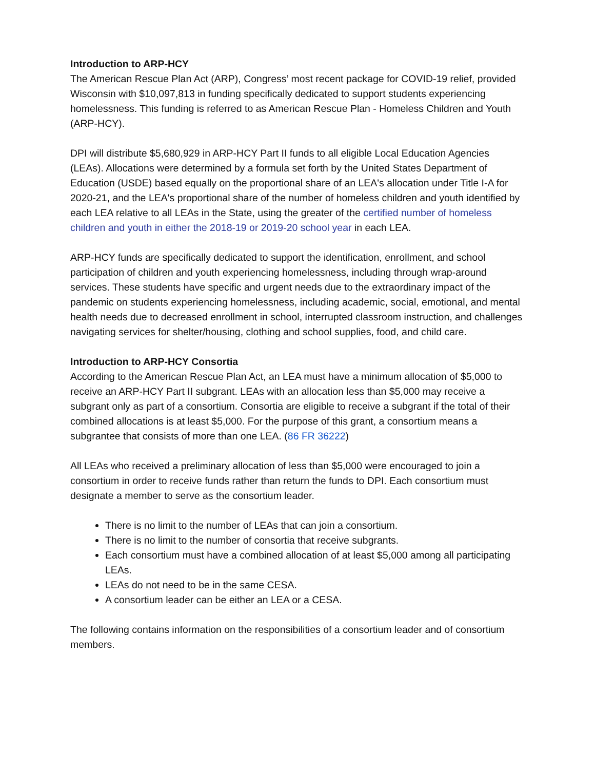Introduction to ARP-HCY
The American Rescue Plan Act (ARP), Congress’ most recent package for COVID-19 relief, provided Wisconsin with $10,097,813 in funding specifically dedicated to support students experiencing homelessness. This funding is referred to as American Rescue Plan - Homeless Children and Youth (ARP-HCY).
DPI will distribute $5,680,929 in ARP-HCY Part II funds to all eligible Local Education Agencies (LEAs). Allocations were determined by a formula set forth by the United States Department of Education (USDE) based equally on the proportional share of an LEA's allocation under Title I-A for 2020-21, and the LEA's proportional share of the number of homeless children and youth identified by each LEA relative to all LEAs in the State, using the greater of the certified number of homeless children and youth in either the 2018-19 or 2019-20 school year in each LEA.
ARP-HCY funds are specifically dedicated to support the identification, enrollment, and school participation of children and youth experiencing homelessness, including through wrap-around services. These students have specific and urgent needs due to the extraordinary impact of the pandemic on students experiencing homelessness, including academic, social, emotional, and mental health needs due to decreased enrollment in school, interrupted classroom instruction, and challenges navigating services for shelter/housing, clothing and school supplies, food, and child care.
Introduction to ARP-HCY Consortia
According to the American Rescue Plan Act, an LEA must have a minimum allocation of $5,000 to receive an ARP-HCY Part II subgrant. LEAs with an allocation less than $5,000 may receive a subgrant only as part of a consortium. Consortia are eligible to receive a subgrant if the total of their combined allocations is at least $5,000. For the purpose of this grant, a consortium means a subgrantee that consists of more than one LEA. (86 FR 36222)
All LEAs who received a preliminary allocation of less than $5,000 were encouraged to join a consortium in order to receive funds rather than return the funds to DPI. Each consortium must designate a member to serve as the consortium leader.
There is no limit to the number of LEAs that can join a consortium.
There is no limit to the number of consortia that receive subgrants.
Each consortium must have a combined allocation of at least $5,000 among all participating LEAs.
LEAs do not need to be in the same CESA.
A consortium leader can be either an LEA or a CESA.
The following contains information on the responsibilities of a consortium leader and of consortium members.